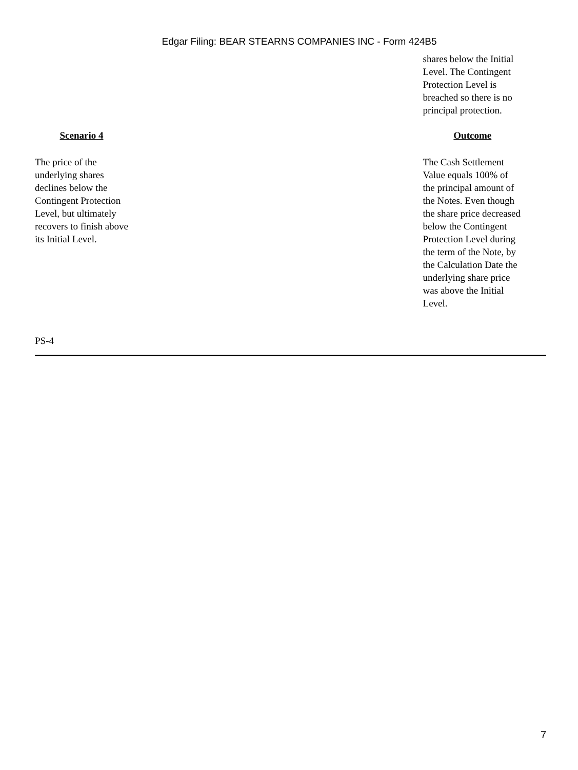Edgar Filing: BEAR STEARNS COMPANIES INC - Form 424B5
| | | shares below the Initial Level. The Contingent Protection Level is breached so there is no principal protection. |
| Scenario 4 | | Outcome |
| The price of the underlying shares declines below the Contingent Protection Level, but ultimately recovers to finish above its Initial Level. | | The Cash Settlement Value equals 100% of the principal amount of the Notes. Even though the share price decreased below the Contingent Protection Level during the term of the Note, by the Calculation Date the underlying share price was above the Initial Level. |
PS-4
7